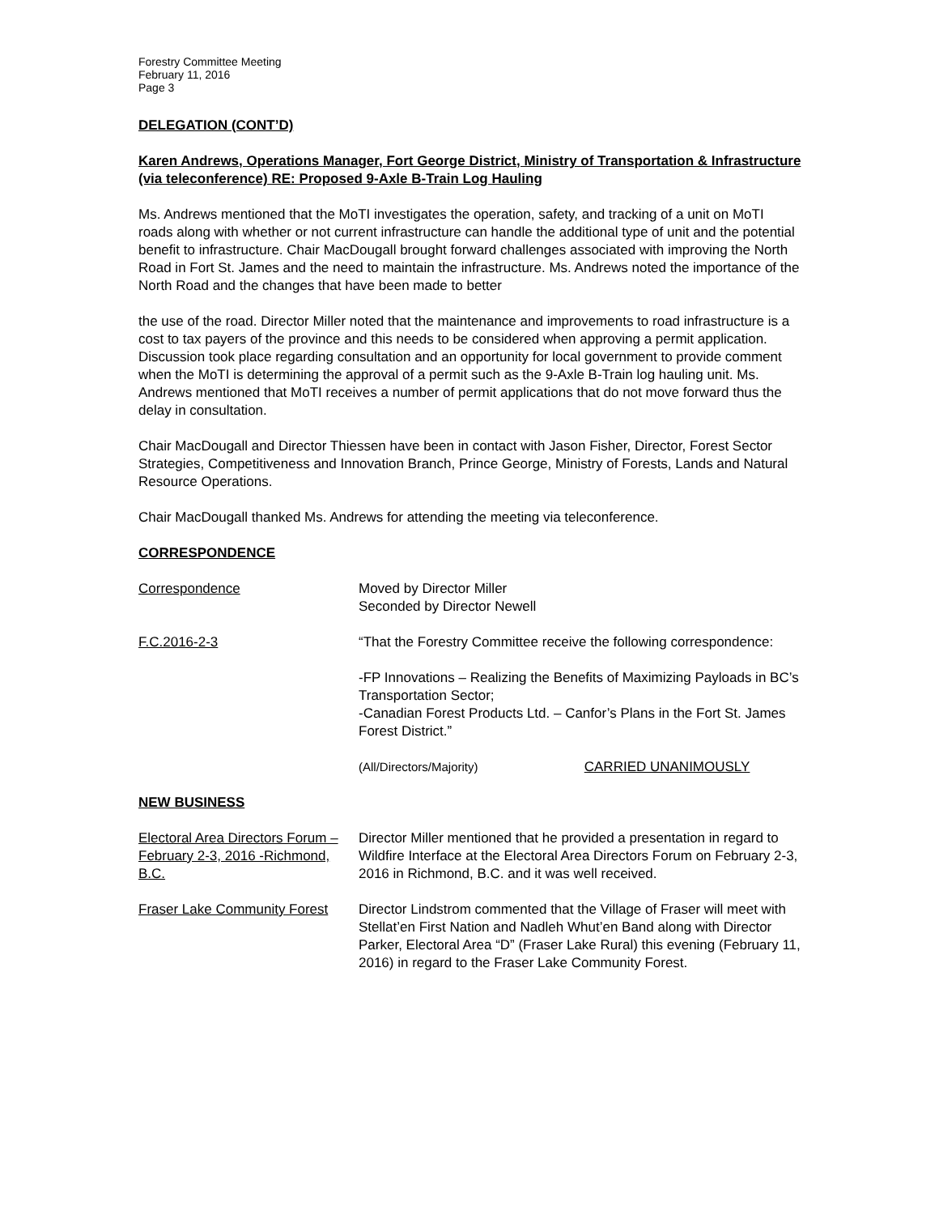Forestry Committee Meeting
February 11, 2016
Page 3
DELEGATION (CONT’D)
Karen Andrews, Operations Manager, Fort George District, Ministry of Transportation & Infrastructure (via teleconference) RE: Proposed 9-Axle B-Train Log Hauling
Ms. Andrews mentioned that the MoTI investigates the operation, safety, and tracking of a unit on MoTI roads along with whether or not current infrastructure can handle the additional type of unit and the potential benefit to infrastructure. Chair MacDougall brought forward challenges associated with improving the North Road in Fort St. James and the need to maintain the infrastructure. Ms. Andrews noted the importance of the North Road and the changes that have been made to better
the use of the road. Director Miller noted that the maintenance and improvements to road infrastructure is a cost to tax payers of the province and this needs to be considered when approving a permit application. Discussion took place regarding consultation and an opportunity for local government to provide comment when the MoTI is determining the approval of a permit such as the 9-Axle B-Train log hauling unit. Ms. Andrews mentioned that MoTI receives a number of permit applications that do not move forward thus the delay in consultation.
Chair MacDougall and Director Thiessen have been in contact with Jason Fisher, Director, Forest Sector Strategies, Competitiveness and Innovation Branch, Prince George, Ministry of Forests, Lands and Natural Resource Operations.
Chair MacDougall thanked Ms. Andrews for attending the meeting via teleconference.
CORRESPONDENCE
Correspondence Moved by Director Miller
Seconded by Director Newell
F.C.2016-2-3 “That the Forestry Committee receive the following correspondence:
-FP Innovations – Realizing the Benefits of Maximizing Payloads in BC’s Transportation Sector;
-Canadian Forest Products Ltd. – Canfor’s Plans in the Fort St. James Forest District.”
(All/Directors/Majority) CARRIED UNANIMOUSLY
NEW BUSINESS
Electoral Area Directors Forum – February 2-3, 2016 -Richmond, B.C.
Director Miller mentioned that he provided a presentation in regard to Wildfire Interface at the Electoral Area Directors Forum on February 2-3, 2016 in Richmond, B.C. and it was well received.
Fraser Lake Community Forest
Director Lindstrom commented that the Village of Fraser will meet with Stellat’en First Nation and Nadleh Whut’en Band along with Director Parker, Electoral Area “D” (Fraser Lake Rural) this evening (February 11, 2016) in regard to the Fraser Lake Community Forest.